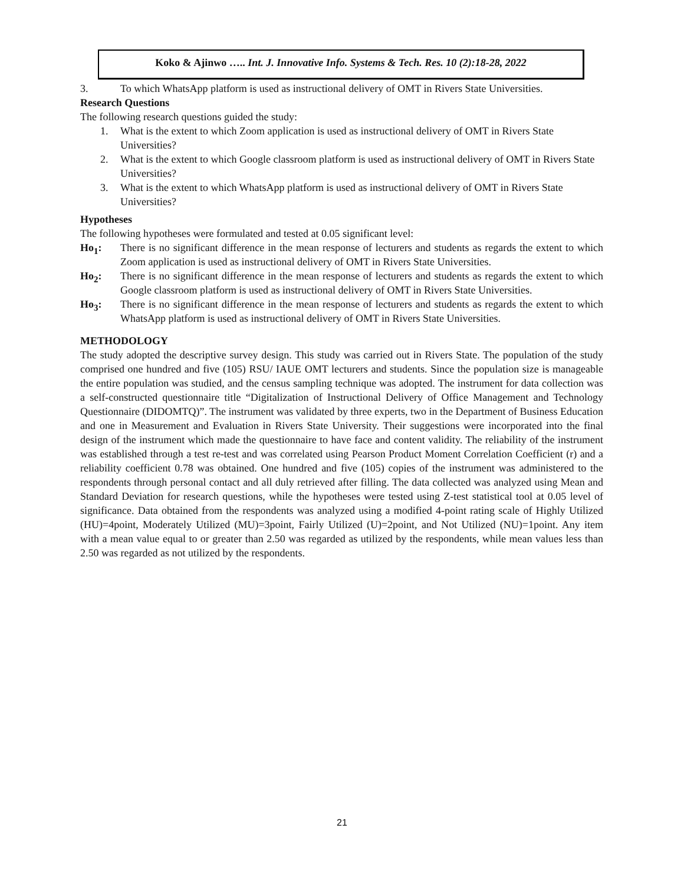Koko & Ajinwo ….. Int. J. Innovative Info. Systems & Tech. Res. 10 (2):18-28, 2022
3. To which WhatsApp platform is used as instructional delivery of OMT in Rivers State Universities.
Research Questions
The following research questions guided the study:
1. What is the extent to which Zoom application is used as instructional delivery of OMT in Rivers State Universities?
2. What is the extent to which Google classroom platform is used as instructional delivery of OMT in Rivers State Universities?
3. What is the extent to which WhatsApp platform is used as instructional delivery of OMT in Rivers State Universities?
Hypotheses
The following hypotheses were formulated and tested at 0.05 significant level:
Ho<sub>1</sub>: There is no significant difference in the mean response of lecturers and students as regards the extent to which Zoom application is used as instructional delivery of OMT in Rivers State Universities.
Ho<sub>2</sub>: There is no significant difference in the mean response of lecturers and students as regards the extent to which Google classroom platform is used as instructional delivery of OMT in Rivers State Universities.
Ho<sub>3</sub>: There is no significant difference in the mean response of lecturers and students as regards the extent to which WhatsApp platform is used as instructional delivery of OMT in Rivers State Universities.
METHODOLOGY
The study adopted the descriptive survey design. This study was carried out in Rivers State. The population of the study comprised one hundred and five (105) RSU/ IAUE OMT lecturers and students. Since the population size is manageable the entire population was studied, and the census sampling technique was adopted. The instrument for data collection was a self-constructed questionnaire title “Digitalization of Instructional Delivery of Office Management and Technology Questionnaire (DIDOMTQ)”. The instrument was validated by three experts, two in the Department of Business Education and one in Measurement and Evaluation in Rivers State University. Their suggestions were incorporated into the final design of the instrument which made the questionnaire to have face and content validity. The reliability of the instrument was established through a test re-test and was correlated using Pearson Product Moment Correlation Coefficient (r) and a reliability coefficient 0.78 was obtained. One hundred and five (105) copies of the instrument was administered to the respondents through personal contact and all duly retrieved after filling. The data collected was analyzed using Mean and Standard Deviation for research questions, while the hypotheses were tested using Z-test statistical tool at 0.05 level of significance. Data obtained from the respondents was analyzed using a modified 4-point rating scale of Highly Utilized (HU)=4point, Moderately Utilized (MU)=3point, Fairly Utilized (U)=2point, and Not Utilized (NU)=1point. Any item with a mean value equal to or greater than 2.50 was regarded as utilized by the respondents, while mean values less than 2.50 was regarded as not utilized by the respondents.
21